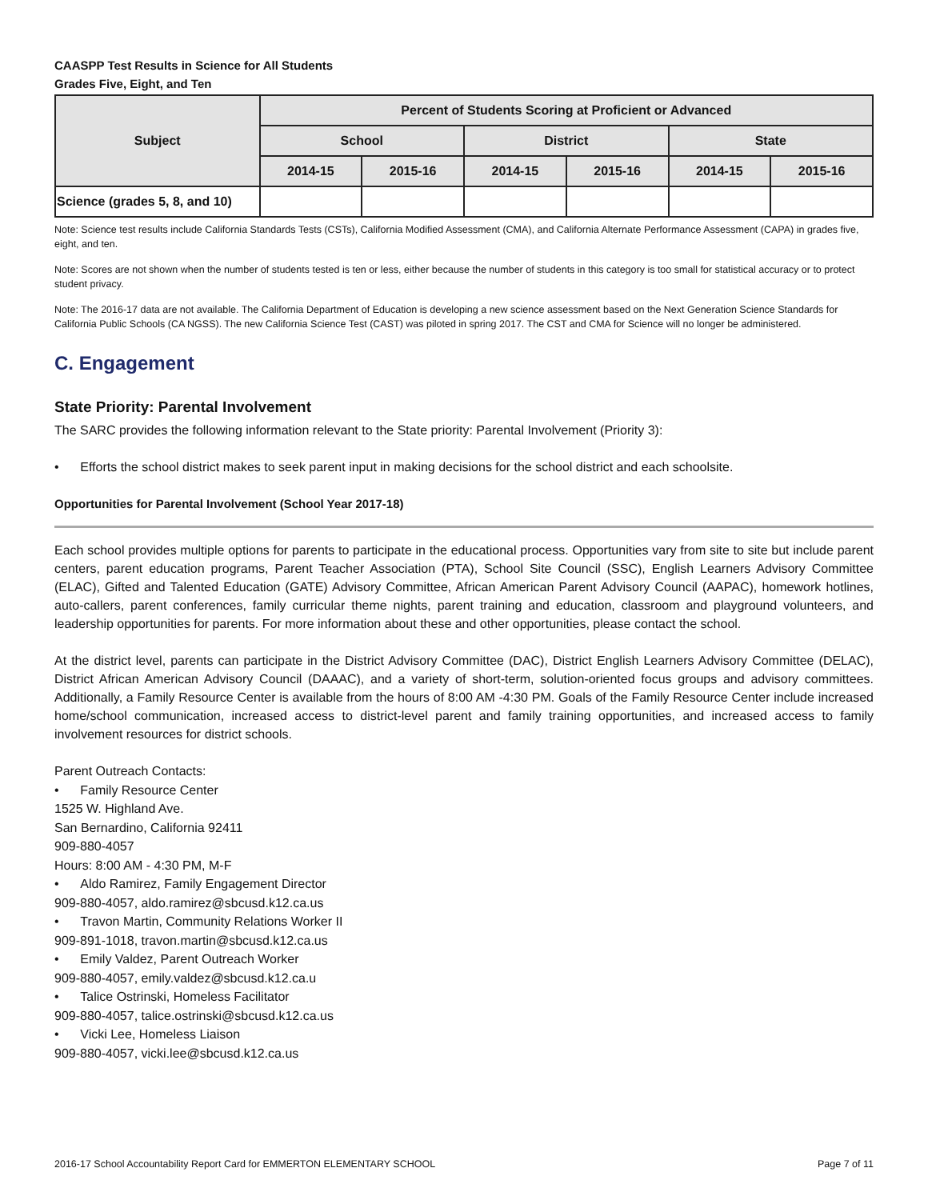CAASPP Test Results in Science for All Students
Grades Five, Eight, and Ten
| Subject | Percent of Students Scoring at Proficient or Advanced | | | | | |
| --- | --- | --- | --- | --- | --- | --- |
| | School | | District | | State | |
| | 2014-15 | 2015-16 | 2014-15 | 2015-16 | 2014-15 | 2015-16 |
| Science (grades 5, 8, and 10) | | | | | | |
Note: Science test results include California Standards Tests (CSTs), California Modified Assessment (CMA), and California Alternate Performance Assessment (CAPA) in grades five, eight, and ten.
Note: Scores are not shown when the number of students tested is ten or less, either because the number of students in this category is too small for statistical accuracy or to protect student privacy.
Note: The 2016-17 data are not available. The California Department of Education is developing a new science assessment based on the Next Generation Science Standards for California Public Schools (CA NGSS). The new California Science Test (CAST) was piloted in spring 2017. The CST and CMA for Science will no longer be administered.
C. Engagement
State Priority: Parental Involvement
The SARC provides the following information relevant to the State priority: Parental Involvement (Priority 3):
• Efforts the school district makes to seek parent input in making decisions for the school district and each schoolsite.
Opportunities for Parental Involvement (School Year 2017-18)
Each school provides multiple options for parents to participate in the educational process. Opportunities vary from site to site but include parent centers, parent education programs, Parent Teacher Association (PTA), School Site Council (SSC), English Learners Advisory Committee (ELAC), Gifted and Talented Education (GATE) Advisory Committee, African American Parent Advisory Council (AAPAC), homework hotlines, auto-callers, parent conferences, family curricular theme nights, parent training and education, classroom and playground volunteers, and leadership opportunities for parents. For more information about these and other opportunities, please contact the school.
At the district level, parents can participate in the District Advisory Committee (DAC), District English Learners Advisory Committee (DELAC), District African American Advisory Council (DAAAC), and a variety of short-term, solution-oriented focus groups and advisory committees. Additionally, a Family Resource Center is available from the hours of 8:00 AM -4:30 PM. Goals of the Family Resource Center include increased home/school communication, increased access to district-level parent and family training opportunities, and increased access to family involvement resources for district schools.
Parent Outreach Contacts:
• Family Resource Center
1525 W. Highland Ave.
San Bernardino, California 92411
909-880-4057
Hours: 8:00 AM - 4:30 PM, M-F
• Aldo Ramirez, Family Engagement Director
909-880-4057, aldo.ramirez@sbcusd.k12.ca.us
• Travon Martin, Community Relations Worker II
909-891-1018, travon.martin@sbcusd.k12.ca.us
• Emily Valdez, Parent Outreach Worker
909-880-4057, emily.valdez@sbcusd.k12.ca.u
• Talice Ostrinski, Homeless Facilitator
909-880-4057, talice.ostrinski@sbcusd.k12.ca.us
• Vicki Lee, Homeless Liaison
909-880-4057, vicki.lee@sbcusd.k12.ca.us
2016-17 School Accountability Report Card for EMMERTON ELEMENTARY SCHOOL Page 7 of 11